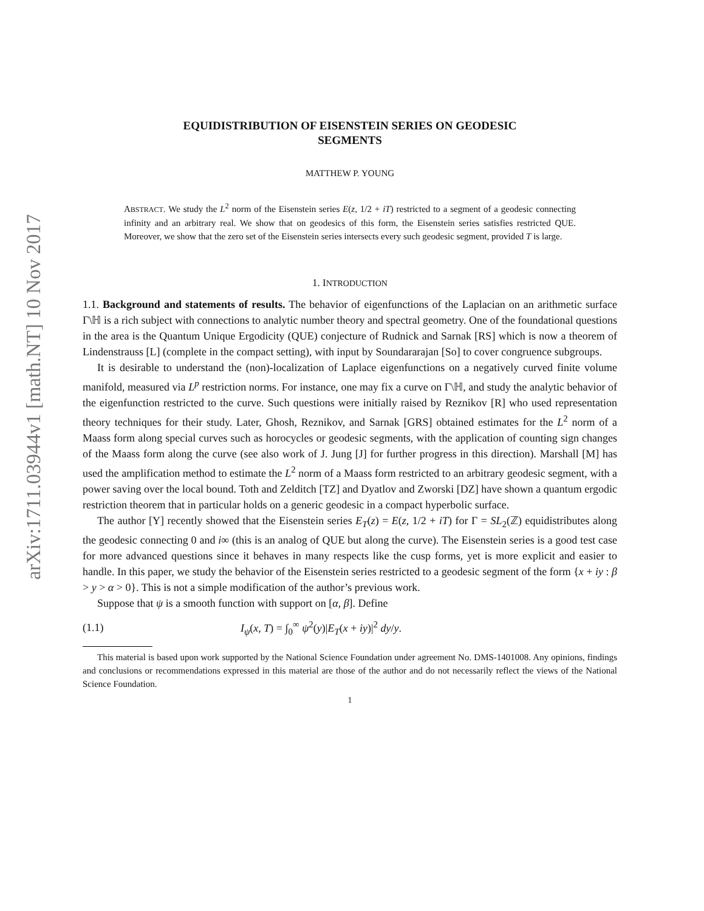arXiv:1711.03944v1 [math.NT] 10 Nov 2017
EQUIDISTRIBUTION OF EISENSTEIN SERIES ON GEODESIC
SEGMENTS
MATTHEW P. YOUNG
ABSTRACT. We study the L<sup>2</sup> norm of the Eisenstein series E(z, 1/2 + iT) restricted to a segment of a geodesic connecting infinity and an arbitrary real. We show that on geodesics of this form, the Eisenstein series satisfies restricted QUE. Moreover, we show that the zero set of the Eisenstein series intersects every such geodesic segment, provided T is large.
1. INTRODUCTION
1.1. Background and statements of results. The behavior of eigenfunctions of the Laplacian on an arithmetic surface Γ\ℍ is a rich subject with connections to analytic number theory and spectral geometry. One of the foundational questions in the area is the Quantum Unique Ergodicity (QUE) conjecture of Rudnick and Sarnak [RS] which is now a theorem of Lindenstrauss [L] (complete in the compact setting), with input by Soundararajan [So] to cover congruence subgroups.
It is desirable to understand the (non)-localization of Laplace eigenfunctions on a negatively curved finite volume manifold, measured via L<sup>p</sup> restriction norms. For instance, one may fix a curve on Γ\ℍ, and study the analytic behavior of the eigenfunction restricted to the curve. Such questions were initially raised by Reznikov [R] who used representation theory techniques for their study. Later, Ghosh, Reznikov, and Sarnak [GRS] obtained estimates for the L<sup>2</sup> norm of a Maass form along special curves such as horocycles or geodesic segments, with the application of counting sign changes of the Maass form along the curve (see also work of J. Jung [J] for further progress in this direction). Marshall [M] has used the amplification method to estimate the L<sup>2</sup> norm of a Maass form restricted to an arbitrary geodesic segment, with a power saving over the local bound. Toth and Zelditch [TZ] and Dyatlov and Zworski [DZ] have shown a quantum ergodic restriction theorem that in particular holds on a generic geodesic in a compact hyperbolic surface.
The author [Y] recently showed that the Eisenstein series E<sub>T</sub>(z) = E(z, 1/2 + iT) for Γ = SL<sub>2</sub>(ℤ) equidistributes along the geodesic connecting 0 and i∞ (this is an analog of QUE but along the curve). The Eisenstein series is a good test case for more advanced questions since it behaves in many respects like the cusp forms, yet is more explicit and easier to handle. In this paper, we study the behavior of the Eisenstein series restricted to a geodesic segment of the form {x + iy : β > y > α > 0}. This is not a simple modification of the author’s previous work.
Suppose that ψ is a smooth function with support on [α, β]. Define
(1.1) I<sub>ψ</sub>(x, T) = ∫<sub>0</sub><sup>∞</sup> ψ<sup>2</sup>(y)|E<sub>T</sub>(x + iy)|<sup>2</sup> dy/y.
This material is based upon work supported by the National Science Foundation under agreement No. DMS-1401008. Any opinions, findings and conclusions or recommendations expressed in this material are those of the author and do not necessarily reflect the views of the National Science Foundation.
1